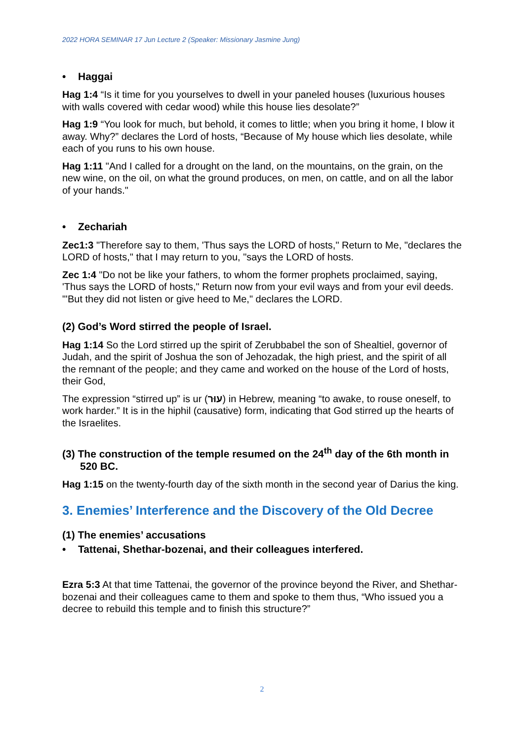2022 HORA SEMINAR 17 Jun Lecture 2 (Speaker: Missionary Jasmine Jung)
• Haggai
Hag 1:4 “Is it time for you yourselves to dwell in your paneled houses (luxurious houses with walls covered with cedar wood) while this house lies desolate?”
Hag 1:9 “You look for much, but behold, it comes to little; when you bring it home, I blow it away. Why?” declares the Lord of hosts, “Because of My house which lies desolate, while each of you runs to his own house.
Hag 1:11 "And I called for a drought on the land, on the mountains, on the grain, on the new wine, on the oil, on what the ground produces, on men, on cattle, and on all the labor of your hands."
• Zechariah
Zec1:3 "Therefore say to them, 'Thus says the LORD of hosts," Return to Me, "declares the LORD of hosts," that I may return to you, "says the LORD of hosts.
Zec 1:4 "Do not be like your fathers, to whom the former prophets proclaimed, saying, 'Thus says the LORD of hosts," Return now from your evil ways and from your evil deeds. "'But they did not listen or give heed to Me," declares the LORD.
(2) God’s Word stirred the people of Israel.
Hag 1:14 So the Lord stirred up the spirit of Zerubbabel the son of Shealtiel, governor of Judah, and the spirit of Joshua the son of Jehozadak, the high priest, and the spirit of all the remnant of the people; and they came and worked on the house of the Lord of hosts, their God,
The expression “stirred up” is ur (עוּר) in Hebrew, meaning “to awake, to rouse oneself, to work harder.” It is in the hiphil (causative) form, indicating that God stirred up the hearts of the Israelites.
(3) The construction of the temple resumed on the 24<sup>th</sup> day of the 6th month in 520 BC.
Hag 1:15 on the twenty-fourth day of the sixth month in the second year of Darius the king.
3. Enemies’ Interference and the Discovery of the Old Decree
(1) The enemies’ accusations
• Tattenai, Shethar-bozenai, and their colleagues interfered.
Ezra 5:3 At that time Tattenai, the governor of the province beyond the River, and Shethar-bozenai and their colleagues came to them and spoke to them thus, “Who issued you a decree to rebuild this temple and to finish this structure?”
2